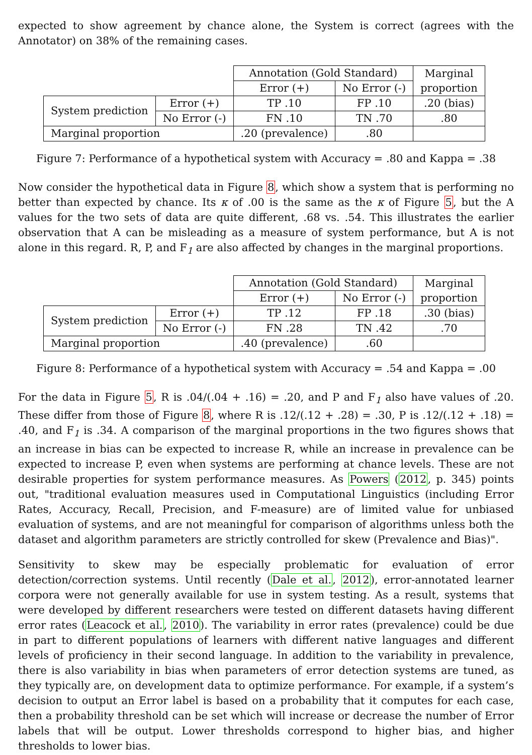expected to show agreement by chance alone, the System is correct (agrees with the Annotator) on 38% of the remaining cases.
| | | Annotation (Gold Standard) | | Marginal proportion |
| | | Error (+) | No Error (-) | |
| System prediction | Error (+) | TP .10 | FP .10 | .20 (bias) |
| | No Error (-) | FN .10 | TN .70 | .80 |
| Marginal proportion | | .20 (prevalence) | .80 | |
Figure 7: Performance of a hypothetical system with Accuracy = .80 and Kappa = .38
Now consider the hypothetical data in Figure 8, which show a system that is performing no better than expected by chance. Its κ of .00 is the same as the κ of Figure 5, but the A values for the two sets of data are quite different, .68 vs. .54. This illustrates the earlier observation that A can be misleading as a measure of system performance, but A is not alone in this regard. R, P, and F<sub>1</sub> are also affected by changes in the marginal proportions.
| | | Annotation (Gold Standard) | | Marginal proportion |
| | | Error (+) | No Error (-) | |
| System prediction | Error (+) | TP .12 | FP .18 | .30 (bias) |
| | No Error (-) | FN .28 | TN .42 | .70 |
| Marginal proportion | | .40 (prevalence) | .60 | |
Figure 8: Performance of a hypothetical system with Accuracy = .54 and Kappa = .00
For the data in Figure 5, R is .04/(.04 + .16) = .20, and P and F<sub>1</sub> also have values of .20. These differ from those of Figure 8, where R is .12/(.12 + .28) = .30, P is .12/(.12 + .18) = .40, and F<sub>1</sub> is .34. A comparison of the marginal proportions in the two figures shows that an increase in bias can be expected to increase R, while an increase in prevalence can be expected to increase P, even when systems are performing at chance levels. These are not desirable properties for system performance measures. As Powers (2012, p. 345) points out, "traditional evaluation measures used in Computational Linguistics (including Error Rates, Accuracy, Recall, Precision, and F-measure) are of limited value for unbiased evaluation of systems, and are not meaningful for comparison of algorithms unless both the dataset and algorithm parameters are strictly controlled for skew (Prevalence and Bias)".
Sensitivity to skew may be especially problematic for evaluation of error detection/correction systems. Until recently (Dale et al., 2012), error-annotated learner corpora were not generally available for use in system testing. As a result, systems that were developed by different researchers were tested on different datasets having different error rates (Leacock et al., 2010). The variability in error rates (prevalence) could be due in part to different populations of learners with different native languages and different levels of proficiency in their second language. In addition to the variability in prevalence, there is also variability in bias when parameters of error detection systems are tuned, as they typically are, on development data to optimize performance. For example, if a system’s decision to output an Error label is based on a probability that it computes for each case, then a probability threshold can be set which will increase or decrease the number of Error labels that will be output. Lower thresholds correspond to higher bias, and higher thresholds to lower bias.